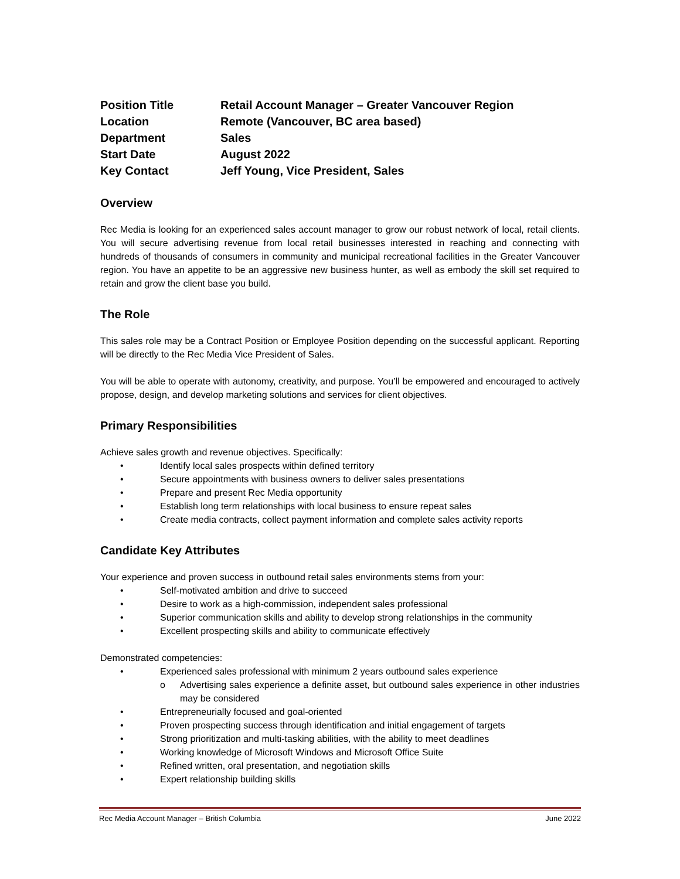| Position Title | Retail Account Manager – Greater Vancouver Region |
| Location | Remote (Vancouver, BC area based) |
| Department | Sales |
| Start Date | August 2022 |
| Key Contact | Jeff Young, Vice President, Sales |
Overview
Rec Media is looking for an experienced sales account manager to grow our robust network of local, retail clients. You will secure advertising revenue from local retail businesses interested in reaching and connecting with hundreds of thousands of consumers in community and municipal recreational facilities in the Greater Vancouver region. You have an appetite to be an aggressive new business hunter, as well as embody the skill set required to retain and grow the client base you build.
The Role
This sales role may be a Contract Position or Employee Position depending on the successful applicant. Reporting will be directly to the Rec Media Vice President of Sales.
You will be able to operate with autonomy, creativity, and purpose. You’ll be empowered and encouraged to actively propose, design, and develop marketing solutions and services for client objectives.
Primary Responsibilities
Achieve sales growth and revenue objectives. Specifically:
• Identify local sales prospects within defined territory
• Secure appointments with business owners to deliver sales presentations
• Prepare and present Rec Media opportunity
• Establish long term relationships with local business to ensure repeat sales
• Create media contracts, collect payment information and complete sales activity reports
Candidate Key Attributes
Your experience and proven success in outbound retail sales environments stems from your:
• Self-motivated ambition and drive to succeed
• Desire to work as a high-commission, independent sales professional
• Superior communication skills and ability to develop strong relationships in the community
• Excellent prospecting skills and ability to communicate effectively
Demonstrated competencies:
• Experienced sales professional with minimum 2 years outbound sales experience
o Advertising sales experience a definite asset, but outbound sales experience in other industries may be considered
• Entrepreneurially focused and goal-oriented
• Proven prospecting success through identification and initial engagement of targets
• Strong prioritization and multi-tasking abilities, with the ability to meet deadlines
• Working knowledge of Microsoft Windows and Microsoft Office Suite
• Refined written, oral presentation, and negotiation skills
• Expert relationship building skills
Rec Media Account Manager – British Columbia June 2022